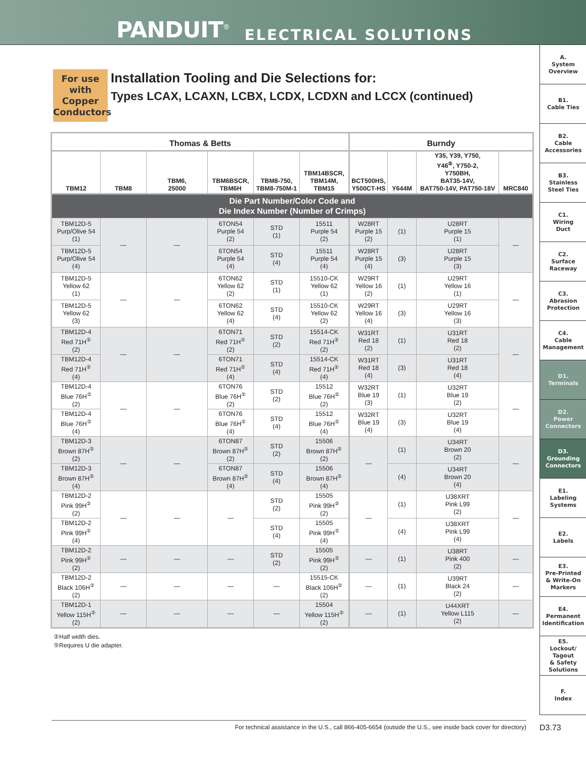PANDUIT<sup>®</sup> ELECTRICAL SOLUTIONS
For use with Copper Conductors
Installation Tooling and Die Selections for:
Types LCAX, LCAXN, LCBX, LCDX, LCDXN and LCCX (continued)
| Thomas & Betts | | | | | | Burndy | | | |
| --- | --- | --- | --- | --- | --- | --- | --- | --- | --- |
| TBM12 | TBM8 | TBM6, 25000 | TBM6BSCR, TBM6H | TBM8-750, TBM8-750M-1 | TBM14BSCR, TBM14M, TBM15 | BCT500HS, Y500CT-HS | Y644M | Y35, Y39, Y750, Y46<sup>⑤</sup>, Y750-2, Y750BH, BAT35-14V, BAT750-14V, PAT750-18V | MRC840 |
| Die Part Number/Color Code and Die Index Number (Number of Crimps) | | | | | | | | | |
| TBM12D-5 Purp/Olive 54 (1) | — | — | 6TON54 Purple 54 (2) | STD (1) | 15511 Purple 54 (2) | W28RT Purple 15 (2) | (1) | U28RT Purple 15 (1) | — |
| TBM12D-5 Purp/Olive 54 (4) | | | 6TON54 Purple 54 (4) | STD (4) | 15511 Purple 54 (4) | W28RT Purple 15 (4) | (3) | U28RT Purple 15 (3) | |
| TBM12D-5 Yellow 62 (1) | — | — | 6TON62 Yellow 62 (2) | STD (1) | 15510-CK Yellow 62 (1) | W29RT Yellow 16 (2) | (1) | U29RT Yellow 16 (1) | — |
| TBM12D-5 Yellow 62 (3) | | | 6TON62 Yellow 62 (4) | STD (4) | 15510-CK Yellow 62 (2) | W29RT Yellow 16 (4) | (3) | U29RT Yellow 16 (3) | |
| TBM12D-4 Red 71H<sup>②</sup> (2) | — | — | 6TON71 Red 71H<sup>②</sup> (2) | STD (2) | 15514-CK Red 71H<sup>②</sup> (2) | W31RT Red 18 (2) | (1) | U31RT Red 18 (2) | — |
| TBM12D-4 Red 71H<sup>②</sup> (4) | | | 6TON71 Red 71H<sup>②</sup> (4) | STD (4) | 15514-CK Red 71H<sup>②</sup> (4) | W31RT Red 18 (4) | (3) | U31RT Red 18 (4) | |
| TBM12D-4 Blue 76H<sup>②</sup> (2) | — | — | 6TON76 Blue 76H<sup>②</sup> (2) | STD (2) | 15512 Blue 76H<sup>②</sup> (2) | W32RT Blue 19 (3) | (1) | U32RT Blue 19 (2) | — |
| TBM12D-4 Blue 76H<sup>②</sup> (4) | | | 6TON76 Blue 76H<sup>②</sup> (4) | STD (4) | 15512 Blue 76H<sup>②</sup> (4) | W32RT Blue 19 (4) | (3) | U32RT Blue 19 (4) | |
| TBM12D-3 Brown 87H<sup>②</sup> (2) | — | — | 6TON87 Brown 87H<sup>②</sup> (2) | STD (2) | 15506 Brown 87H<sup>②</sup> (2) | — | (1) | U34RT Brown 20 (2) | — |
| TBM12D-3 Brown 87H<sup>②</sup> (4) | | | 6TON87 Brown 87H<sup>②</sup> (4) | STD (4) | 15506 Brown 87H<sup>②</sup> (4) | | (4) | U34RT Brown 20 (4) | |
| TBM12D-2 Pink 99H<sup>②</sup> (2) | — | — | — | STD (2) | 15505 Pink 99H<sup>②</sup> (2) | — | (1) | U38XRT Pink L99 (2) | — |
| TBM12D-2 Pink 99H<sup>②</sup> (4) | | | | STD (4) | 15505 Pink 99H<sup>②</sup> (4) | | (4) | U38XRT Pink L99 (4) | |
| TBM12D-2 Pink 99H<sup>②</sup> (2) | — | — | — | STD (2) | 15505 Pink 99H<sup>②</sup> (2) | — | (1) | U38RT Pink 400 (2) | — |
| TBM12D-2 Black 106H<sup>②</sup> (2) | — | — | — | — | 15515-CK Black 106H<sup>②</sup> (2) | — | (1) | U39RT Black 24 (2) | — |
| TBM12D-1 Yellow 115H<sup>②</sup> (2) | — | — | — | — | 15504 Yellow 115H<sup>②</sup> (2) | — | (1) | U44XRT Yellow L115 (2) | — |
②Half width dies.
⑤Requires U die adapter.
A.
System
Overview
B1.
Cable Ties
B2.
Cable
Accessories
B3.
Stainless
Steel Ties
C1.
Wiring
Duct
C2.
Surface
Raceway
C3.
Abrasion
Protection
C4.
Cable
Management
D1.
Terminals
D2.
Power
Connectors
D3.
Grounding
Connectors
E1.
Labeling
Systems
E2.
Labels
E3.
Pre-Printed
& Write-On
Markers
E4.
Permanent
Identification
E5.
Lockout/
Tagout
& Safety
Solutions
F.
Index
For technical assistance in the U.S., call 866-405-6654 (outside the U.S., see inside back cover for directory) D3.73